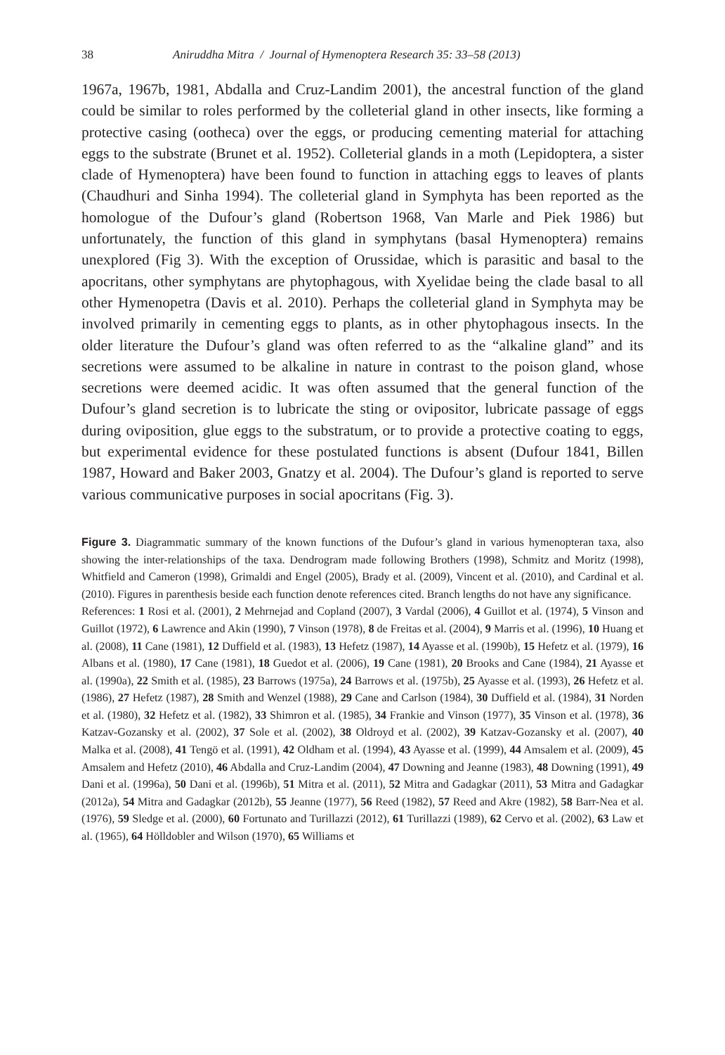38 Aniruddha Mitra / Journal of Hymenoptera Research 35: 33–58 (2013)
1967a, 1967b, 1981, Abdalla and Cruz-Landim 2001), the ancestral function of the gland could be similar to roles performed by the colleterial gland in other insects, like forming a protective casing (ootheca) over the eggs, or producing cementing material for attaching eggs to the substrate (Brunet et al. 1952). Colleterial glands in a moth (Lepidoptera, a sister clade of Hymenoptera) have been found to function in attaching eggs to leaves of plants (Chaudhuri and Sinha 1994). The colleterial gland in Symphyta has been reported as the homologue of the Dufour’s gland (Robertson 1968, Van Marle and Piek 1986) but unfortunately, the function of this gland in symphytans (basal Hymenoptera) remains unexplored (Fig 3). With the exception of Orussidae, which is parasitic and basal to the apocritans, other symphytans are phytophagous, with Xyelidae being the clade basal to all other Hymenopetra (Davis et al. 2010). Perhaps the colleterial gland in Symphyta may be involved primarily in cementing eggs to plants, as in other phytophagous insects. In the older literature the Dufour’s gland was often referred to as the “alkaline gland” and its secretions were assumed to be alkaline in nature in contrast to the poison gland, whose secretions were deemed acidic. It was often assumed that the general function of the Dufour’s gland secretion is to lubricate the sting or ovipositor, lubricate passage of eggs during oviposition, glue eggs to the substratum, or to provide a protective coating to eggs, but experimental evidence for these postulated functions is absent (Dufour 1841, Billen 1987, Howard and Baker 2003, Gnatzy et al. 2004). The Dufour’s gland is reported to serve various communicative purposes in social apocritans (Fig. 3).
Figure 3. Diagrammatic summary of the known functions of the Dufour’s gland in various hymenopteran taxa, also showing the inter-relationships of the taxa. Dendrogram made following Brothers (1998), Schmitz and Moritz (1998), Whitfield and Cameron (1998), Grimaldi and Engel (2005), Brady et al. (2009), Vincent et al. (2010), and Cardinal et al. (2010). Figures in parenthesis beside each function denote references cited. Branch lengths do not have any significance.
References: 1 Rosi et al. (2001), 2 Mehrnejad and Copland (2007), 3 Vardal (2006), 4 Guillot et al. (1974), 5 Vinson and Guillot (1972), 6 Lawrence and Akin (1990), 7 Vinson (1978), 8 de Freitas et al. (2004), 9 Marris et al. (1996), 10 Huang et al. (2008), 11 Cane (1981), 12 Duffield et al. (1983), 13 Hefetz (1987), 14 Ayasse et al. (1990b), 15 Hefetz et al. (1979), 16 Albans et al. (1980), 17 Cane (1981), 18 Guedot et al. (2006), 19 Cane (1981), 20 Brooks and Cane (1984), 21 Ayasse et al. (1990a), 22 Smith et al. (1985), 23 Barrows (1975a), 24 Barrows et al. (1975b), 25 Ayasse et al. (1993), 26 Hefetz et al. (1986), 27 Hefetz (1987), 28 Smith and Wenzel (1988), 29 Cane and Carlson (1984), 30 Duffield et al. (1984), 31 Norden et al. (1980), 32 Hefetz et al. (1982), 33 Shimron et al. (1985), 34 Frankie and Vinson (1977), 35 Vinson et al. (1978), 36 Katzav-Gozansky et al. (2002), 37 Sole et al. (2002), 38 Oldroyd et al. (2002), 39 Katzav-Gozansky et al. (2007), 40 Malka et al. (2008), 41 Tengö et al. (1991), 42 Oldham et al. (1994), 43 Ayasse et al. (1999), 44 Amsalem et al. (2009), 45 Amsalem and Hefetz (2010), 46 Abdalla and Cruz-Landim (2004), 47 Downing and Jeanne (1983), 48 Downing (1991), 49 Dani et al. (1996a), 50 Dani et al. (1996b), 51 Mitra et al. (2011), 52 Mitra and Gadagkar (2011), 53 Mitra and Gadagkar (2012a), 54 Mitra and Gadagkar (2012b), 55 Jeanne (1977), 56 Reed (1982), 57 Reed and Akre (1982), 58 Barr-Nea et al. (1976), 59 Sledge et al. (2000), 60 Fortunato and Turillazzi (2012), 61 Turillazzi (1989), 62 Cervo et al. (2002), 63 Law et al. (1965), 64 Hölldobler and Wilson (1970), 65 Williams et